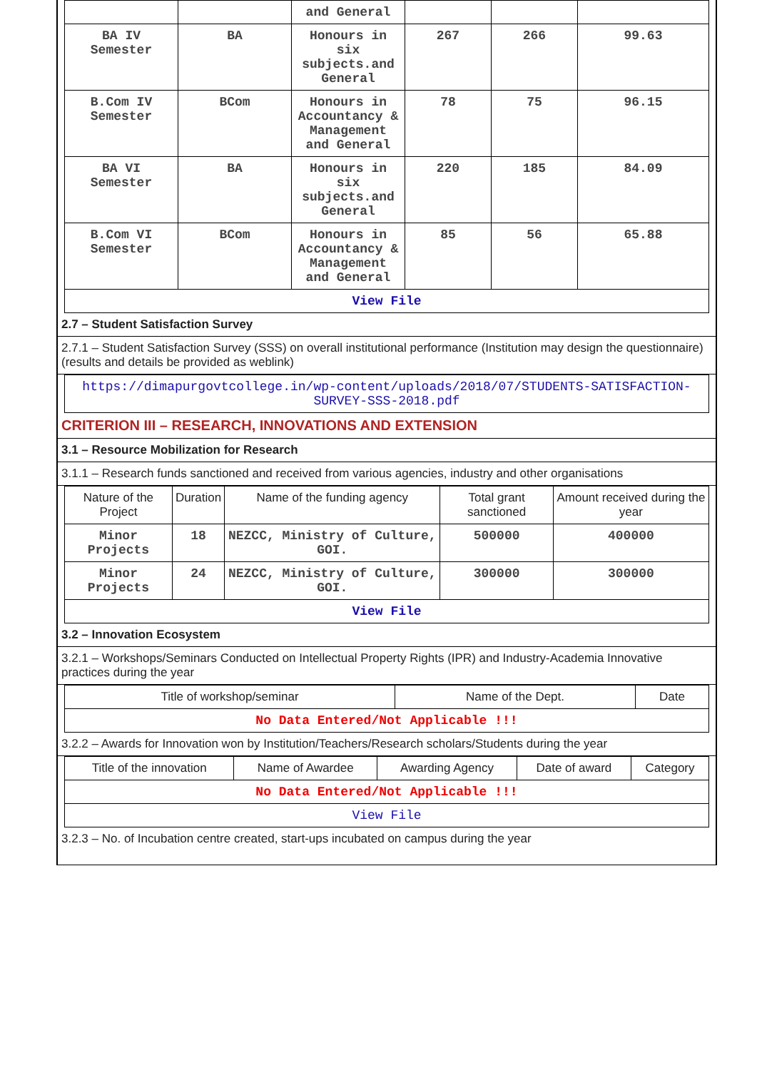| | | and General | | | |
| BA IV Semester | BA | Honours in six subjects.and General | 267 | 266 | 99.63 |
| B.Com IV Semester | BCom | Honours in Accountancy & Management and General | 78 | 75 | 96.15 |
| BA VI Semester | BA | Honours in six subjects.and General | 220 | 185 | 84.09 |
| B.Com VI Semester | BCom | Honours in Accountancy & Management and General | 85 | 56 | 65.88 |
| View File | | | | | |
2.7 – Student Satisfaction Survey
2.7.1 – Student Satisfaction Survey (SSS) on overall institutional performance (Institution may design the questionnaire) (results and details be provided as weblink)
| https://dimapurgovtcollege.in/wp-content/uploads/2018/07/STUDENTS-SATISFACTION-SURVEY-SSS-2018.pdf |
CRITERION III – RESEARCH, INNOVATIONS AND EXTENSION
3.1 – Resource Mobilization for Research
3.1.1 – Research funds sanctioned and received from various agencies, industry and other organisations
| Nature of the Project | Duration | Name of the funding agency | Total grant sanctioned | Amount received during the year |
| --- | --- | --- | --- | --- |
| Minor Projects | 18 | NEZCC, Ministry of Culture, GOI. | 500000 | 400000 |
| Minor Projects | 24 | NEZCC, Ministry of Culture, GOI. | 300000 | 300000 |
| View File | | | | |
3.2 – Innovation Ecosystem
3.2.1 – Workshops/Seminars Conducted on Intellectual Property Rights (IPR) and Industry-Academia Innovative practices during the year
| Title of workshop/seminar | Name of the Dept. | Date |
| --- | --- | --- |
| No Data Entered/Not Applicable !!! | | |
3.2.2 – Awards for Innovation won by Institution/Teachers/Research scholars/Students during the year
| Title of the innovation | Name of Awardee | Awarding Agency | Date of award | Category |
| --- | --- | --- | --- | --- |
| No Data Entered/Not Applicable !!! | | | | |
| View File | | | | |
3.2.3 – No. of Incubation centre created, start-ups incubated on campus during the year